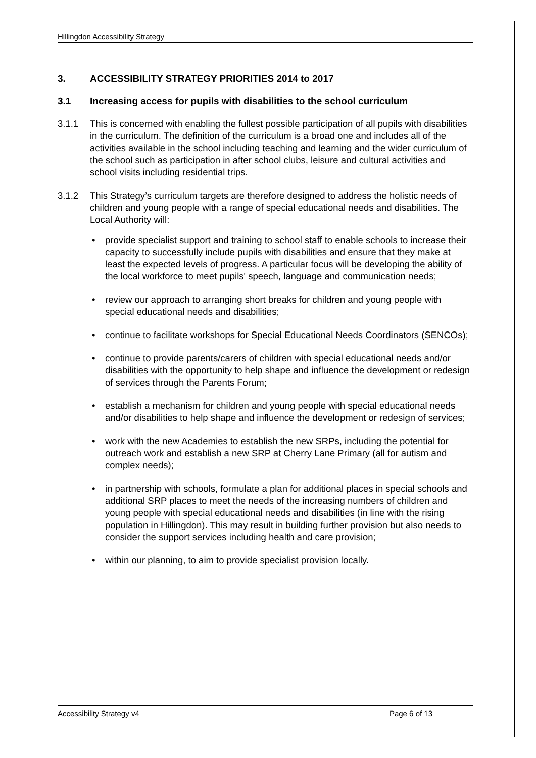Hillingdon Accessibility Strategy
3. ACCESSIBILITY STRATEGY PRIORITIES 2014 to 2017
3.1 Increasing access for pupils with disabilities to the school curriculum
3.1.1 This is concerned with enabling the fullest possible participation of all pupils with disabilities in the curriculum. The definition of the curriculum is a broad one and includes all of the activities available in the school including teaching and learning and the wider curriculum of the school such as participation in after school clubs, leisure and cultural activities and school visits including residential trips.
3.1.2 This Strategy’s curriculum targets are therefore designed to address the holistic needs of children and young people with a range of special educational needs and disabilities. The Local Authority will:
• provide specialist support and training to school staff to enable schools to increase their capacity to successfully include pupils with disabilities and ensure that they make at least the expected levels of progress. A particular focus will be developing the ability of the local workforce to meet pupils' speech, language and communication needs;
• review our approach to arranging short breaks for children and young people with special educational needs and disabilities;
• continue to facilitate workshops for Special Educational Needs Coordinators (SENCOs);
• continue to provide parents/carers of children with special educational needs and/or disabilities with the opportunity to help shape and influence the development or redesign of services through the Parents Forum;
• establish a mechanism for children and young people with special educational needs and/or disabilities to help shape and influence the development or redesign of services;
• work with the new Academies to establish the new SRPs, including the potential for outreach work and establish a new SRP at Cherry Lane Primary (all for autism and complex needs);
• in partnership with schools, formulate a plan for additional places in special schools and additional SRP places to meet the needs of the increasing numbers of children and young people with special educational needs and disabilities (in line with the rising population in Hillingdon). This may result in building further provision but also needs to consider the support services including health and care provision;
• within our planning, to aim to provide specialist provision locally.
Accessibility Strategy v4 Page 6 of 13